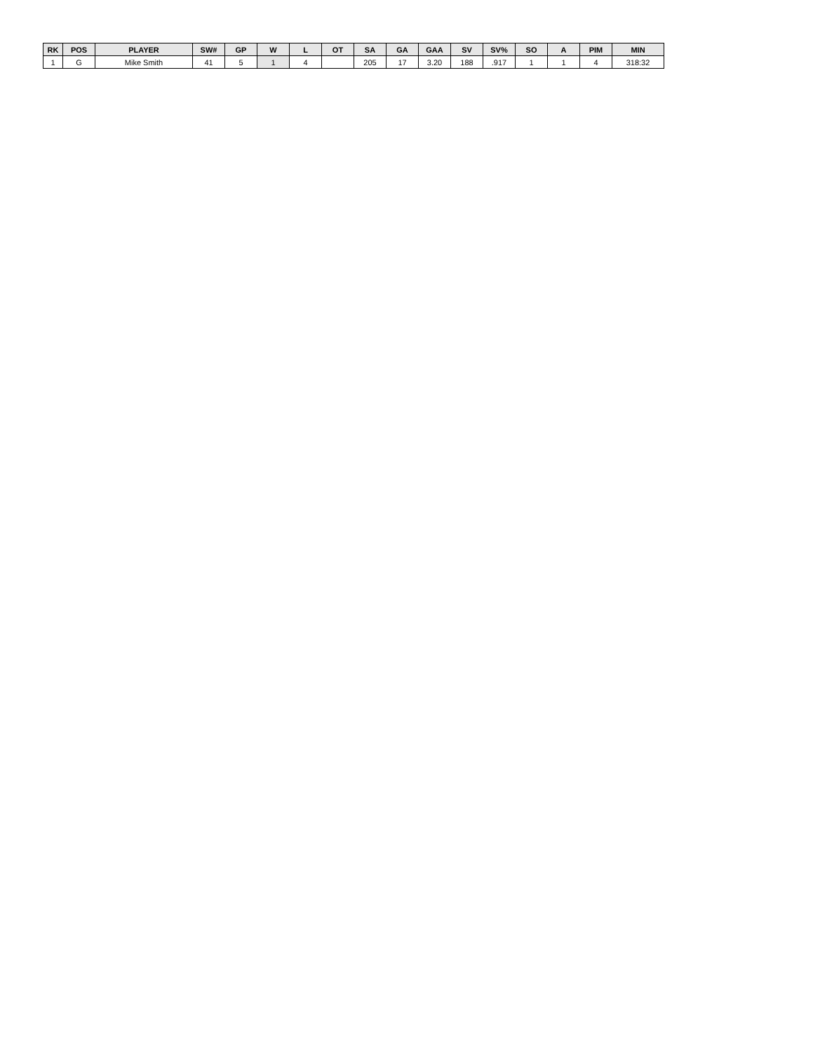| RK | POS | PLAYER | SW# | GP | W | L | OT | SA | GA | GAA | SV | SV% | SO | A | PIM | MIN |
| --- | --- | --- | --- | --- | --- | --- | --- | --- | --- | --- | --- | --- | --- | --- | --- | --- |
| 1 | G | Mike Smith | 41 | 5 | 1 | 4 | | 205 | 17 | 3.20 | 188 | .917 | 1 | 1 | 4 | 318:32 |